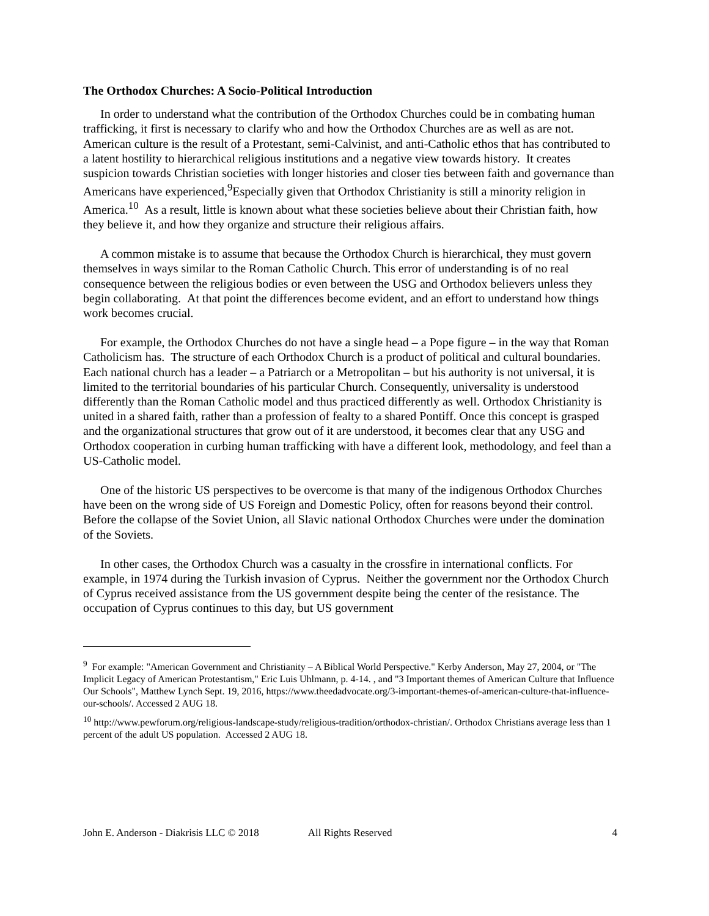The Orthodox Churches: A Socio-Political Introduction
In order to understand what the contribution of the Orthodox Churches could be in combating human trafficking, it first is necessary to clarify who and how the Orthodox Churches are as well as are not. American culture is the result of a Protestant, semi-Calvinist, and anti-Catholic ethos that has contributed to a latent hostility to hierarchical religious institutions and a negative view towards history. It creates suspicion towards Christian societies with longer histories and closer ties between faith and governance than Americans have experienced,<sup>9</sup>Especially given that Orthodox Christianity is still a minority religion in America.<sup>10</sup> As a result, little is known about what these societies believe about their Christian faith, how they believe it, and how they organize and structure their religious affairs.
A common mistake is to assume that because the Orthodox Church is hierarchical, they must govern themselves in ways similar to the Roman Catholic Church. This error of understanding is of no real consequence between the religious bodies or even between the USG and Orthodox believers unless they begin collaborating. At that point the differences become evident, and an effort to understand how things work becomes crucial.
For example, the Orthodox Churches do not have a single head – a Pope figure – in the way that Roman Catholicism has. The structure of each Orthodox Church is a product of political and cultural boundaries. Each national church has a leader – a Patriarch or a Metropolitan – but his authority is not universal, it is limited to the territorial boundaries of his particular Church. Consequently, universality is understood differently than the Roman Catholic model and thus practiced differently as well. Orthodox Christianity is united in a shared faith, rather than a profession of fealty to a shared Pontiff. Once this concept is grasped and the organizational structures that grow out of it are understood, it becomes clear that any USG and Orthodox cooperation in curbing human trafficking with have a different look, methodology, and feel than a US-Catholic model.
One of the historic US perspectives to be overcome is that many of the indigenous Orthodox Churches have been on the wrong side of US Foreign and Domestic Policy, often for reasons beyond their control. Before the collapse of the Soviet Union, all Slavic national Orthodox Churches were under the domination of the Soviets.
In other cases, the Orthodox Church was a casualty in the crossfire in international conflicts. For example, in 1974 during the Turkish invasion of Cyprus. Neither the government nor the Orthodox Church of Cyprus received assistance from the US government despite being the center of the resistance. The occupation of Cyprus continues to this day, but US government
<sup>9</sup> For example: "American Government and Christianity – A Biblical World Perspective." Kerby Anderson, May 27, 2004, or "The Implicit Legacy of American Protestantism," Eric Luis Uhlmann, p. 4-14. , and "3 Important themes of American Culture that Influence Our Schools", Matthew Lynch Sept. 19, 2016, https://www.theedadvocate.org/3-important-themes-of-american-culture-that-influence-our-schools/. Accessed 2 AUG 18.
<sup>10</sup> http://www.pewforum.org/religious-landscape-study/religious-tradition/orthodox-christian/. Orthodox Christians average less than 1 percent of the adult US population. Accessed 2 AUG 18.
John E. Anderson - Diakrisis LLC © 2018 All Rights Reserved 4